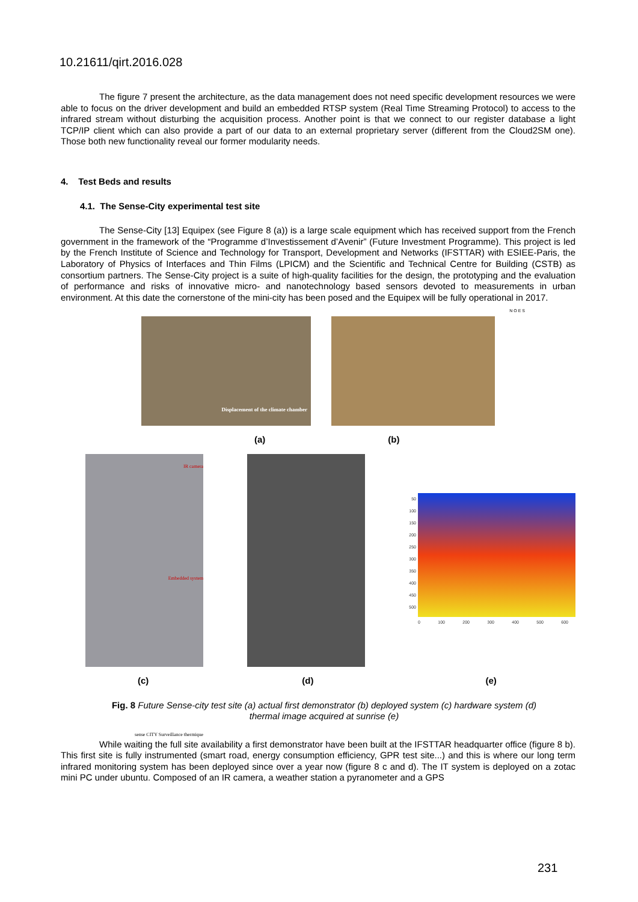10.21611/qirt.2016.028
The figure 7 present the architecture, as the data management does not need specific development resources we were able to focus on the driver development and build an embedded RTSP system (Real Time Streaming Protocol) to access to the infrared stream without disturbing the acquisition process. Another point is that we connect to our register database a light TCP/IP client which can also provide a part of our data to an external proprietary server (different from the Cloud2SM one). Those both new functionality reveal our former modularity needs.
4. Test Beds and results
4.1. The Sense-City experimental test site
The Sense-City [13] Equipex (see Figure 8 (a)) is a large scale equipment which has received support from the French government in the framework of the “Programme d’Investissement d’Avenir” (Future Investment Programme). This project is led by the French Institute of Science and Technology for Transport, Development and Networks (IFSTTAR) with ESIEE-Paris, the Laboratory of Physics of Interfaces and Thin Films (LPICM) and the Scientific and Technical Centre for Building (CSTB) as consortium partners. The Sense-City project is a suite of high-quality facilities for the design, the prototyping and the evaluation of performance and risks of innovative micro- and nanotechnology based sensors devoted to measurements in urban environment. At this date the cornerstone of the mini-city has been posed and the Equipex will be fully operational in 2017.
Displacement of the climate chamber
N O E S
(a) (b)
IR camera
Embedded system
sense CITY Surveillance thermique
50
100
150
200
250
300
350
400
450
500
0 100 200 300 400 500 600
(c) (d) (e)
Fig. 8 Future Sense-city test site (a) actual first demonstrator (b) deployed system (c) hardware system (d) thermal image acquired at sunrise (e)
While waiting the full site availability a first demonstrator have been built at the IFSTTAR headquarter office (figure 8 b). This first site is fully instrumented (smart road, energy consumption efficiency, GPR test site...) and this is where our long term infrared monitoring system has been deployed since over a year now (figure 8 c and d). The IT system is deployed on a zotac mini PC under ubuntu. Composed of an IR camera, a weather station a pyranometer and a GPS
231